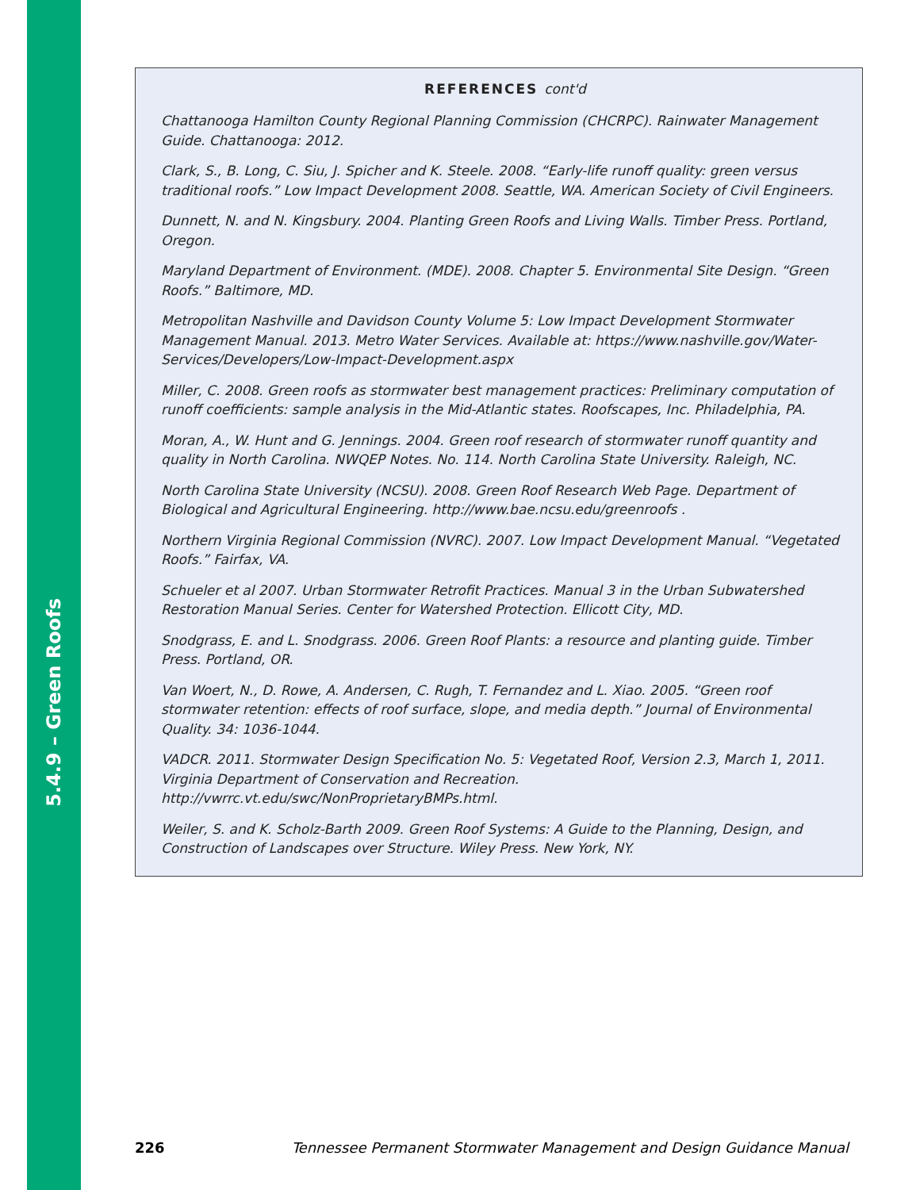5.4.9 – Green Roofs
REFERENCES cont'd
Chattanooga Hamilton County Regional Planning Commission (CHCRPC). Rainwater Management Guide. Chattanooga: 2012.
Clark, S., B. Long, C. Siu, J. Spicher and K. Steele. 2008. “Early-life runoff quality: green versus traditional roofs.” Low Impact Development 2008. Seattle, WA. American Society of Civil Engineers.
Dunnett, N. and N. Kingsbury. 2004. Planting Green Roofs and Living Walls. Timber Press. Portland, Oregon.
Maryland Department of Environment. (MDE). 2008. Chapter 5. Environmental Site Design. “Green Roofs.” Baltimore, MD.
Metropolitan Nashville and Davidson County Volume 5: Low Impact Development Stormwater Management Manual. 2013. Metro Water Services. Available at: https://www.nashville.gov/Water-Services/Developers/Low-Impact-Development.aspx
Miller, C. 2008. Green roofs as stormwater best management practices: Preliminary computation of runoff coefficients: sample analysis in the Mid-Atlantic states. Roofscapes, Inc. Philadelphia, PA.
Moran, A., W. Hunt and G. Jennings. 2004. Green roof research of stormwater runoff quantity and quality in North Carolina. NWQEP Notes. No. 114. North Carolina State University. Raleigh, NC.
North Carolina State University (NCSU). 2008. Green Roof Research Web Page. Department of Biological and Agricultural Engineering. http://www.bae.ncsu.edu/greenroofs .
Northern Virginia Regional Commission (NVRC). 2007. Low Impact Development Manual. “Vegetated Roofs.” Fairfax, VA.
Schueler et al 2007. Urban Stormwater Retrofit Practices. Manual 3 in the Urban Subwatershed Restoration Manual Series. Center for Watershed Protection. Ellicott City, MD.
Snodgrass, E. and L. Snodgrass. 2006. Green Roof Plants: a resource and planting guide. Timber Press. Portland, OR.
Van Woert, N., D. Rowe, A. Andersen, C. Rugh, T. Fernandez and L. Xiao. 2005. “Green roof stormwater retention: effects of roof surface, slope, and media depth.” Journal of Environmental Quality. 34: 1036-1044.
VADCR. 2011. Stormwater Design Specification No. 5: Vegetated Roof, Version 2.3, March 1, 2011. Virginia Department of Conservation and Recreation. http://vwrrc.vt.edu/swc/NonProprietaryBMPs.html.
Weiler, S. and K. Scholz-Barth 2009. Green Roof Systems: A Guide to the Planning, Design, and Construction of Landscapes over Structure. Wiley Press. New York, NY.
226 Tennessee Permanent Stormwater Management and Design Guidance Manual